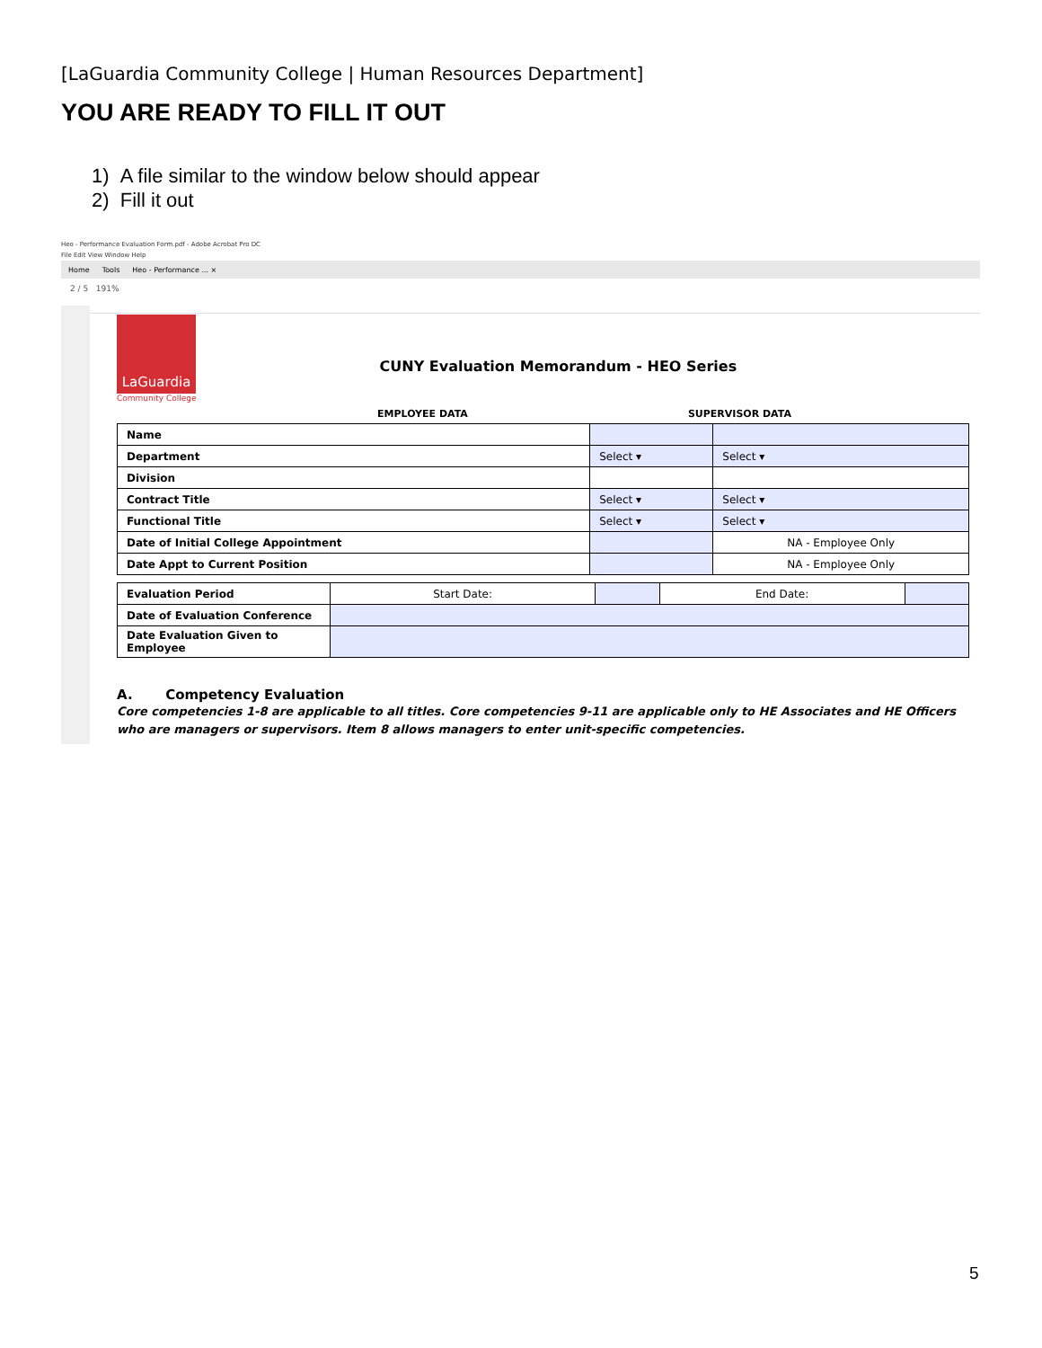[LaGuardia Community College | Human Resources Department]
YOU ARE READY TO FILL IT OUT
1) A file similar to the window below should appear
2) Fill it out
Heo - Performance Evaluation Form.pdf - Adobe Acrobat Pro DC
File Edit View Window Help
Home Tools Heo - Performance ... ×
2 / 5 191%
LaGuardia
Community College
CUNY Evaluation Memorandum - HEO Series
EMPLOYEE DATA SUPERVISOR DATA
| Name | | |
| Department | Select ▾ | Select ▾ |
| Division | | |
| Contract Title | Select ▾ | Select ▾ |
| Functional Title | Select ▾ | Select ▾ |
| Date of Initial College Appointment | | NA - Employee Only |
| Date Appt to Current Position | | NA - Employee Only |
| Evaluation Period | Start Date: | | End Date: | |
| Date of Evaluation Conference | | | | |
| Date Evaluation Given to Employee | | | | |
A. Competency Evaluation
Core competencies 1-8 are applicable to all titles. Core competencies 9-11 are applicable only to HE Associates and HE Officers who are managers or supervisors. Item 8 allows managers to enter unit-specific competencies.
5